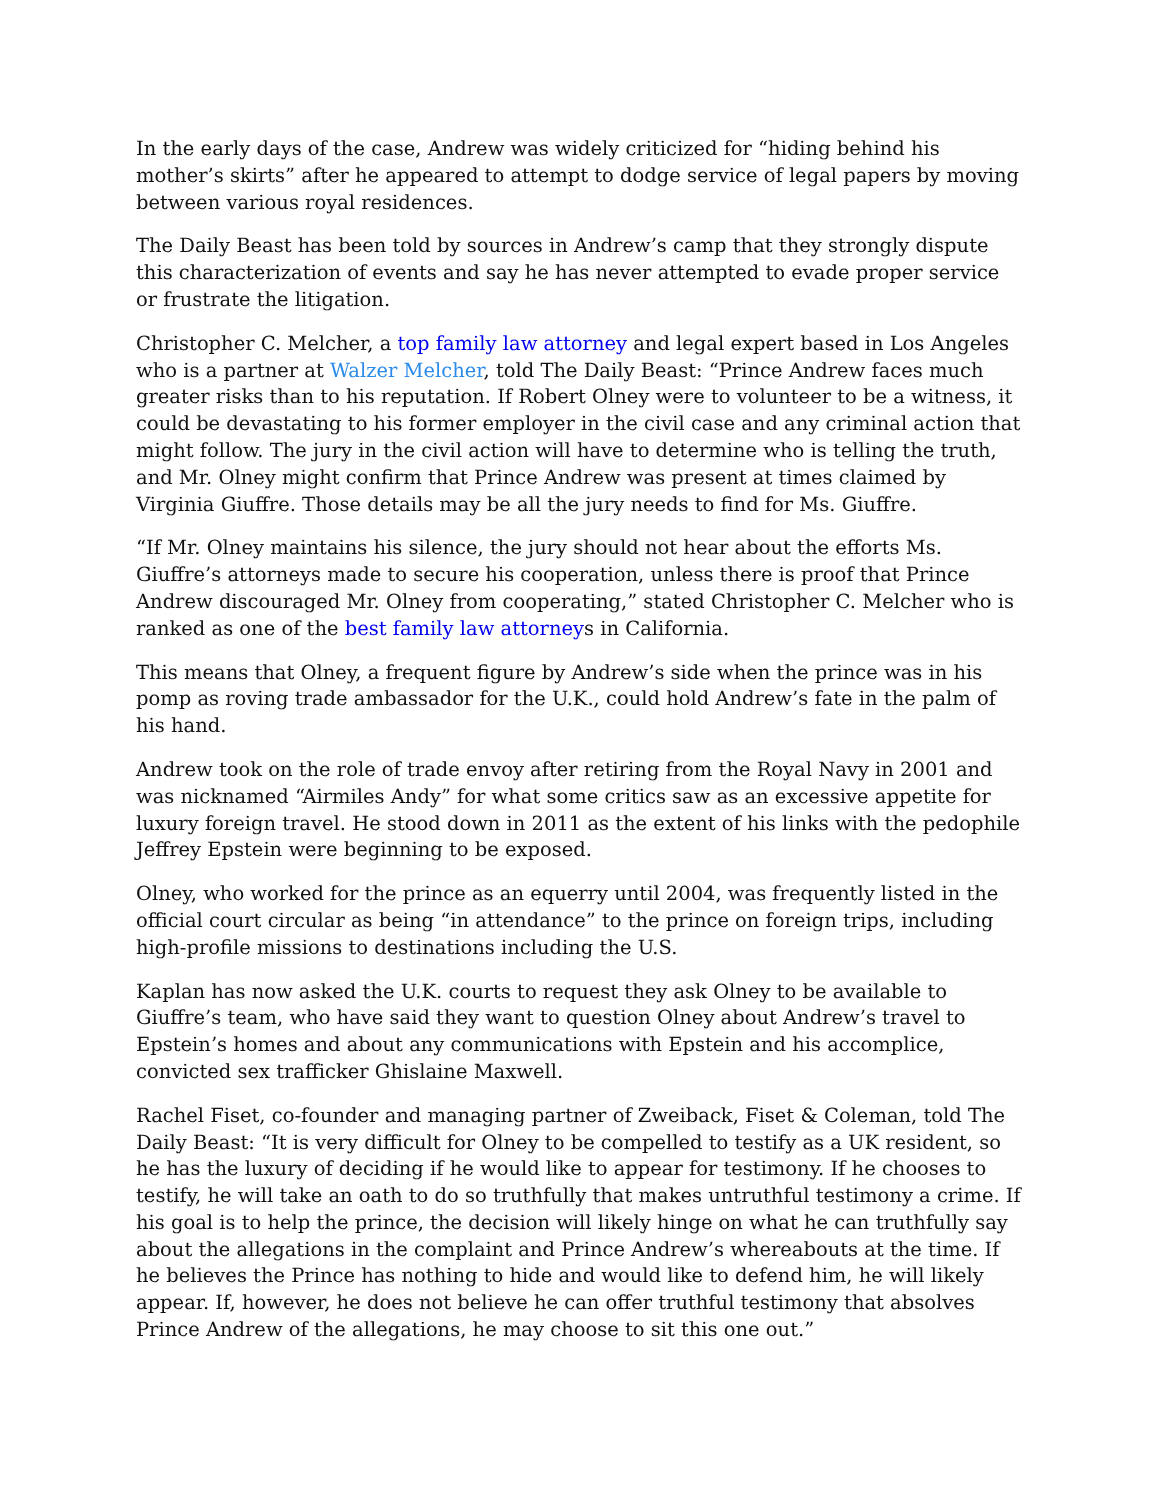In the early days of the case, Andrew was widely criticized for “hiding behind his mother’s skirts” after he appeared to attempt to dodge service of legal papers by moving between various royal residences.
The Daily Beast has been told by sources in Andrew’s camp that they strongly dispute this characterization of events and say he has never attempted to evade proper service or frustrate the litigation.
Christopher C. Melcher, a top family law attorney and legal expert based in Los Angeles who is a partner at Walzer Melcher, told The Daily Beast: “Prince Andrew faces much greater risks than to his reputation. If Robert Olney were to volunteer to be a witness, it could be devastating to his former employer in the civil case and any criminal action that might follow. The jury in the civil action will have to determine who is telling the truth, and Mr. Olney might confirm that Prince Andrew was present at times claimed by Virginia Giuffre. Those details may be all the jury needs to find for Ms. Giuffre.
“If Mr. Olney maintains his silence, the jury should not hear about the efforts Ms. Giuffre’s attorneys made to secure his cooperation, unless there is proof that Prince Andrew discouraged Mr. Olney from cooperating,” stated Christopher C. Melcher who is ranked as one of the best family law attorneys in California.
This means that Olney, a frequent figure by Andrew’s side when the prince was in his pomp as roving trade ambassador for the U.K., could hold Andrew’s fate in the palm of his hand.
Andrew took on the role of trade envoy after retiring from the Royal Navy in 2001 and was nicknamed “Airmiles Andy” for what some critics saw as an excessive appetite for luxury foreign travel. He stood down in 2011 as the extent of his links with the pedophile Jeffrey Epstein were beginning to be exposed.
Olney, who worked for the prince as an equerry until 2004, was frequently listed in the official court circular as being “in attendance” to the prince on foreign trips, including high-profile missions to destinations including the U.S.
Kaplan has now asked the U.K. courts to request they ask Olney to be available to Giuffre’s team, who have said they want to question Olney about Andrew’s travel to Epstein’s homes and about any communications with Epstein and his accomplice, convicted sex trafficker Ghislaine Maxwell.
Rachel Fiset, co-founder and managing partner of Zweiback, Fiset & Coleman, told The Daily Beast: “It is very difficult for Olney to be compelled to testify as a UK resident, so he has the luxury of deciding if he would like to appear for testimony. If he chooses to testify, he will take an oath to do so truthfully that makes untruthful testimony a crime. If his goal is to help the prince, the decision will likely hinge on what he can truthfully say about the allegations in the complaint and Prince Andrew’s whereabouts at the time. If he believes the Prince has nothing to hide and would like to defend him, he will likely appear. If, however, he does not believe he can offer truthful testimony that absolves Prince Andrew of the allegations, he may choose to sit this one out.”